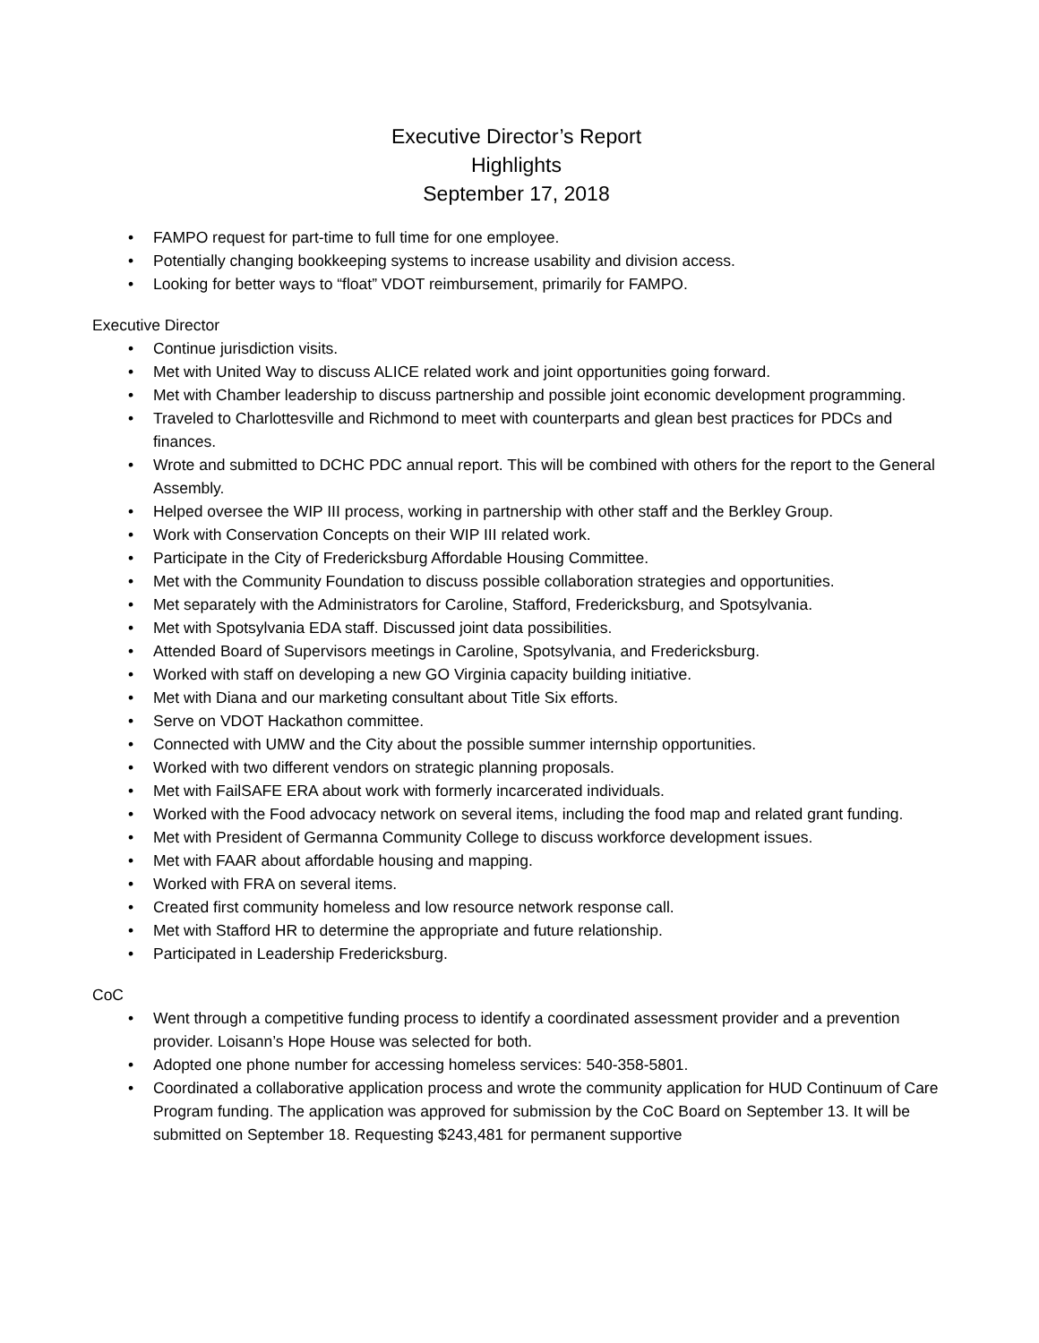Executive Director’s Report
Highlights
September 17, 2018
• FAMPO request for part-time to full time for one employee.
• Potentially changing bookkeeping systems to increase usability and division access.
• Looking for better ways to “float” VDOT reimbursement, primarily for FAMPO.
Executive Director
• Continue jurisdiction visits.
• Met with United Way to discuss ALICE related work and joint opportunities going forward.
• Met with Chamber leadership to discuss partnership and possible joint economic development programming.
• Traveled to Charlottesville and Richmond to meet with counterparts and glean best practices for PDCs and finances.
• Wrote and submitted to DCHC PDC annual report. This will be combined with others for the report to the General Assembly.
• Helped oversee the WIP III process, working in partnership with other staff and the Berkley Group.
• Work with Conservation Concepts on their WIP III related work.
• Participate in the City of Fredericksburg Affordable Housing Committee.
• Met with the Community Foundation to discuss possible collaboration strategies and opportunities.
• Met separately with the Administrators for Caroline, Stafford, Fredericksburg, and Spotsylvania.
• Met with Spotsylvania EDA staff. Discussed joint data possibilities.
• Attended Board of Supervisors meetings in Caroline, Spotsylvania, and Fredericksburg.
• Worked with staff on developing a new GO Virginia capacity building initiative.
• Met with Diana and our marketing consultant about Title Six efforts.
• Serve on VDOT Hackathon committee.
• Connected with UMW and the City about the possible summer internship opportunities.
• Worked with two different vendors on strategic planning proposals.
• Met with FailSAFE ERA about work with formerly incarcerated individuals.
• Worked with the Food advocacy network on several items, including the food map and related grant funding.
• Met with President of Germanna Community College to discuss workforce development issues.
• Met with FAAR about affordable housing and mapping.
• Worked with FRA on several items.
• Created first community homeless and low resource network response call.
• Met with Stafford HR to determine the appropriate and future relationship.
• Participated in Leadership Fredericksburg.
CoC
• Went through a competitive funding process to identify a coordinated assessment provider and a prevention provider. Loisann’s Hope House was selected for both.
• Adopted one phone number for accessing homeless services: 540-358-5801.
• Coordinated a collaborative application process and wrote the community application for HUD Continuum of Care Program funding. The application was approved for submission by the CoC Board on September 13. It will be submitted on September 18. Requesting $243,481 for permanent supportive